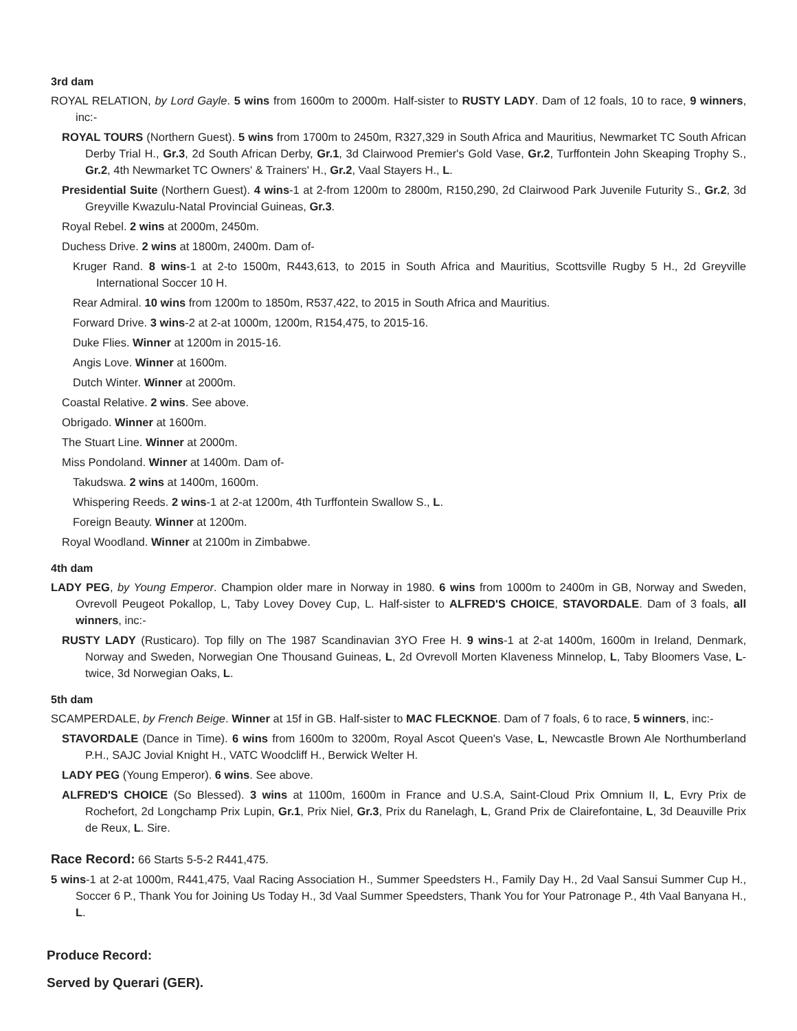3rd dam
ROYAL RELATION, by Lord Gayle. 5 wins from 1600m to 2000m. Half-sister to RUSTY LADY. Dam of 12 foals, 10 to race, 9 winners, inc:-
ROYAL TOURS (Northern Guest). 5 wins from 1700m to 2450m, R327,329 in South Africa and Mauritius, Newmarket TC South African Derby Trial H., Gr.3, 2d South African Derby, Gr.1, 3d Clairwood Premier's Gold Vase, Gr.2, Turffontein John Skeaping Trophy S., Gr.2, 4th Newmarket TC Owners' & Trainers' H., Gr.2, Vaal Stayers H., L.
Presidential Suite (Northern Guest). 4 wins-1 at 2-from 1200m to 2800m, R150,290, 2d Clairwood Park Juvenile Futurity S., Gr.2, 3d Greyville Kwazulu-Natal Provincial Guineas, Gr.3.
Royal Rebel. 2 wins at 2000m, 2450m.
Duchess Drive. 2 wins at 1800m, 2400m. Dam of-
Kruger Rand. 8 wins-1 at 2-to 1500m, R443,613, to 2015 in South Africa and Mauritius, Scottsville Rugby 5 H., 2d Greyville International Soccer 10 H.
Rear Admiral. 10 wins from 1200m to 1850m, R537,422, to 2015 in South Africa and Mauritius.
Forward Drive. 3 wins-2 at 2-at 1000m, 1200m, R154,475, to 2015-16.
Duke Flies. Winner at 1200m in 2015-16.
Angis Love. Winner at 1600m.
Dutch Winter. Winner at 2000m.
Coastal Relative. 2 wins. See above.
Obrigado. Winner at 1600m.
The Stuart Line. Winner at 2000m.
Miss Pondoland. Winner at 1400m. Dam of-
Takudswa. 2 wins at 1400m, 1600m.
Whispering Reeds. 2 wins-1 at 2-at 1200m, 4th Turffontein Swallow S., L.
Foreign Beauty. Winner at 1200m.
Royal Woodland. Winner at 2100m in Zimbabwe.
4th dam
LADY PEG, by Young Emperor. Champion older mare in Norway in 1980. 6 wins from 1000m to 2400m in GB, Norway and Sweden, Ovrevoll Peugeot Pokallop, L, Taby Lovey Dovey Cup, L. Half-sister to ALFRED'S CHOICE, STAVORDALE. Dam of 3 foals, all winners, inc:-
RUSTY LADY (Rusticaro). Top filly on The 1987 Scandinavian 3YO Free H. 9 wins-1 at 2-at 1400m, 1600m in Ireland, Denmark, Norway and Sweden, Norwegian One Thousand Guineas, L, 2d Ovrevoll Morten Klaveness Minnelop, L, Taby Bloomers Vase, L-twice, 3d Norwegian Oaks, L.
5th dam
SCAMPERDALE, by French Beige. Winner at 15f in GB. Half-sister to MAC FLECKNOE. Dam of 7 foals, 6 to race, 5 winners, inc:-
STAVORDALE (Dance in Time). 6 wins from 1600m to 3200m, Royal Ascot Queen's Vase, L, Newcastle Brown Ale Northumberland P.H., SAJC Jovial Knight H., VATC Woodcliff H., Berwick Welter H.
LADY PEG (Young Emperor). 6 wins. See above.
ALFRED'S CHOICE (So Blessed). 3 wins at 1100m, 1600m in France and U.S.A, Saint-Cloud Prix Omnium II, L, Evry Prix de Rochefort, 2d Longchamp Prix Lupin, Gr.1, Prix Niel, Gr.3, Prix du Ranelagh, L, Grand Prix de Clairefontaine, L, 3d Deauville Prix de Reux, L. Sire.
Race Record: 66 Starts 5-5-2 R441,475.
5 wins-1 at 2-at 1000m, R441,475, Vaal Racing Association H., Summer Speedsters H., Family Day H., 2d Vaal Sansui Summer Cup H., Soccer 6 P., Thank You for Joining Us Today H., 3d Vaal Summer Speedsters, Thank You for Your Patronage P., 4th Vaal Banyana H., L.
Produce Record:
Served by Querari (GER).